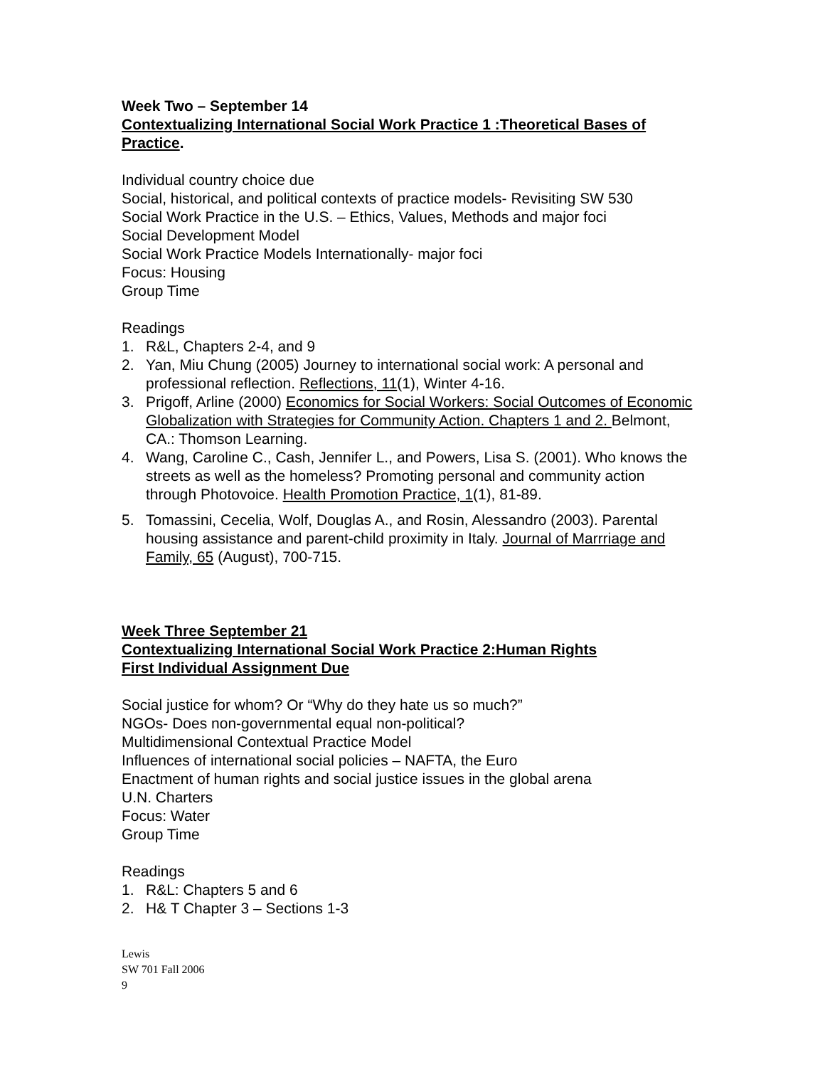Week Two – September 14
Contextualizing International Social Work Practice 1 :Theoretical Bases of Practice.
Individual country choice due
Social, historical, and political contexts of practice models- Revisiting SW 530
Social Work Practice in the U.S. – Ethics, Values, Methods and major foci
Social Development Model
Social Work Practice Models Internationally- major foci
Focus: Housing
Group Time
Readings
1. R&L, Chapters 2-4, and 9
2. Yan, Miu Chung (2005) Journey to international social work: A personal and professional reflection. Reflections, 11(1), Winter 4-16.
3. Prigoff, Arline (2000) Economics for Social Workers: Social Outcomes of Economic Globalization with Strategies for Community Action. Chapters 1 and 2. Belmont, CA.: Thomson Learning.
4. Wang, Caroline C., Cash, Jennifer L., and Powers, Lisa S. (2001). Who knows the streets as well as the homeless? Promoting personal and community action through Photovoice. Health Promotion Practice, 1(1), 81-89.
5. Tomassini, Cecelia, Wolf, Douglas A., and Rosin, Alessandro (2003). Parental housing assistance and parent-child proximity in Italy. Journal of Marrriage and Family, 65 (August), 700-715.
Week Three September 21
Contextualizing International Social Work Practice 2:Human Rights
First Individual Assignment Due
Social justice for whom? Or “Why do they hate us so much?”
NGOs- Does non-governmental equal non-political?
Multidimensional Contextual Practice Model
Influences of international social policies – NAFTA, the Euro
Enactment of human rights and social justice issues in the global arena
U.N. Charters
Focus: Water
Group Time
Readings
1. R&L: Chapters 5 and 6
2. H& T Chapter 3 – Sections 1-3
Lewis
SW 701 Fall 2006
9